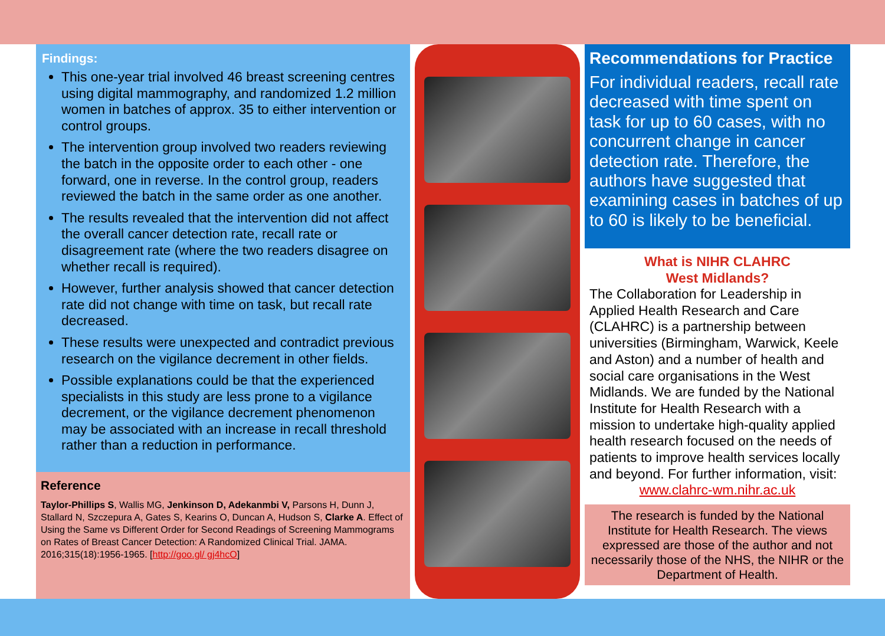Findings:
This one-year trial involved 46 breast screening centres using digital mammography, and randomized 1.2 million women in batches of approx. 35 to either intervention or control groups.
The intervention group involved two readers reviewing the batch in the opposite order to each other - one forward, one in reverse. In the control group, readers reviewed the batch in the same order as one another.
The results revealed that the intervention did not affect the overall cancer detection rate, recall rate or disagreement rate (where the two readers disagree on whether recall is required).
However, further analysis showed that cancer detection rate did not change with time on task, but recall rate decreased.
These results were unexpected and contradict previous research on the vigilance decrement in other fields.
Possible explanations could be that the experienced specialists in this study are less prone to a vigilance decrement, or the vigilance decrement phenomenon may be associated with an increase in recall threshold rather than a reduction in performance.
Reference
Taylor-Phillips S, Wallis MG, Jenkinson D, Adekanmbi V, Parsons H, Dunn J, Stallard N, Szczepura A, Gates S, Kearins O, Duncan A, Hudson S, Clarke A. Effect of Using the Same vs Different Order for Second Readings of Screening Mammograms on Rates of Breast Cancer Detection: A Randomized Clinical Trial. JAMA. 2016;315(18):1956-1965. [http://goo.gl/ gj4hcO]
Recommendations for Practice
For individual readers, recall rate decreased with time spent on task for up to 60 cases, with no concurrent change in cancer detection rate. Therefore, the authors have suggested that examining cases in batches of up to 60 is likely to be beneficial.
What is NIHR CLAHRC
West Midlands?
The Collaboration for Leadership in Applied Health Research and Care (CLAHRC) is a partnership between universities (Birmingham, Warwick, Keele and Aston) and a number of health and social care organisations in the West Midlands. We are funded by the National Institute for Health Research with a mission to undertake high-quality applied health research focused on the needs of patients to improve health services locally and beyond. For further information, visit:
www.clahrc-wm.nihr.ac.uk
The research is funded by the National Institute for Health Research. The views expressed are those of the author and not necessarily those of the NHS, the NIHR or the Department of Health.